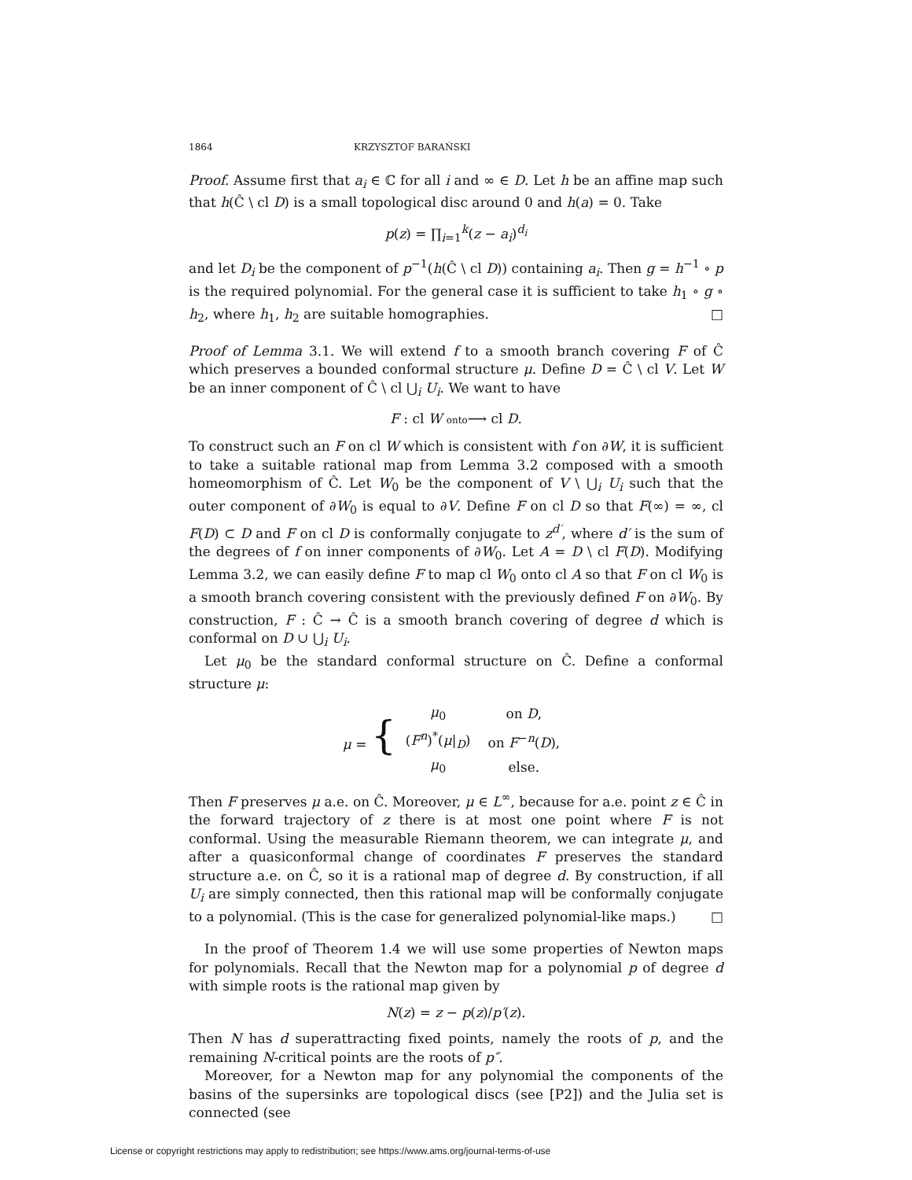1864 KRZYSZTOF BARAŃSKI
Proof. Assume first that a<sub>i</sub> ∈ ℂ for all i and ∞ ∈ D. Let h be an affine map such that h(Ĉ \ cl D) is a small topological disc around 0 and h(a) = 0. Take
p(z) = ∏<sub>i=1</sub><sup>k</sup>(z − a<sub>i</sub>)<sup>d<sub>i</sub></sup>
and let D<sub>i</sub> be the component of p<sup>−1</sup>(h(Ĉ \ cl D)) containing a<sub>i</sub>. Then g = h<sup>−1</sup> ∘ p is the required polynomial. For the general case it is sufficient to take h<sub>1</sub> ∘ g ∘ h<sub>2</sub>, where h<sub>1</sub>, h<sub>2</sub> are suitable homographies. □
Proof of Lemma 3.1. We will extend f to a smooth branch covering F of Ĉ which preserves a bounded conformal structure μ. Define D = Ĉ \ cl V. Let W be an inner component of Ĉ \ cl ⋃<sub>i</sub> U<sub>i</sub>. We want to have
F : cl W onto⟶ cl D.
To construct such an F on cl W which is consistent with f on ∂W, it is sufficient to take a suitable rational map from Lemma 3.2 composed with a smooth homeomorphism of Ĉ. Let W<sub>0</sub> be the component of V \ ⋃<sub>i</sub> U<sub>i</sub> such that the outer component of ∂W<sub>0</sub> is equal to ∂V. Define F on cl D so that F(∞) = ∞, cl F(D) ⊂ D and F on cl D is conformally conjugate to z<sup>d′</sup>, where d′ is the sum of the degrees of f on inner components of ∂W<sub>0</sub>. Let A = D \ cl F(D). Modifying Lemma 3.2, we can easily define F to map cl W<sub>0</sub> onto cl A so that F on cl W<sub>0</sub> is a smooth branch covering consistent with the previously defined F on ∂W<sub>0</sub>. By construction, F : Ĉ → Ĉ is a smooth branch covering of degree d which is conformal on D ∪ ⋃<sub>i</sub> U<sub>i</sub>.
Let μ<sub>0</sub> be the standard conformal structure on Ĉ. Define a conformal structure μ:
μ = {
| μ<sub>0</sub> | on D , |
| ( F<sup>n</sup> )<sup>*</sup>( μ /<sub>D</sub>) | on F<sup>−n</sup>( D ), |
| μ<sub>0</sub> | else. |
Then F preserves μ a.e. on Ĉ. Moreover, μ ∈ L<sup>∞</sup>, because for a.e. point z ∈ Ĉ in the forward trajectory of z there is at most one point where F is not conformal. Using the measurable Riemann theorem, we can integrate μ, and after a quasiconformal change of coordinates F preserves the standard structure a.e. on Ĉ, so it is a rational map of degree d. By construction, if all U<sub>i</sub> are simply connected, then this rational map will be conformally conjugate to a polynomial. (This is the case for generalized polynomial-like maps.) □
In the proof of Theorem 1.4 we will use some properties of Newton maps for polynomials. Recall that the Newton map for a polynomial p of degree d with simple roots is the rational map given by
N(z) = z − p(z)/p′(z).
Then N has d superattracting fixed points, namely the roots of p, and the remaining N-critical points are the roots of p″.
Moreover, for a Newton map for any polynomial the components of the basins of the supersinks are topological discs (see [P2]) and the Julia set is connected (see
License or copyright restrictions may apply to redistribution; see https://www.ams.org/journal-terms-of-use